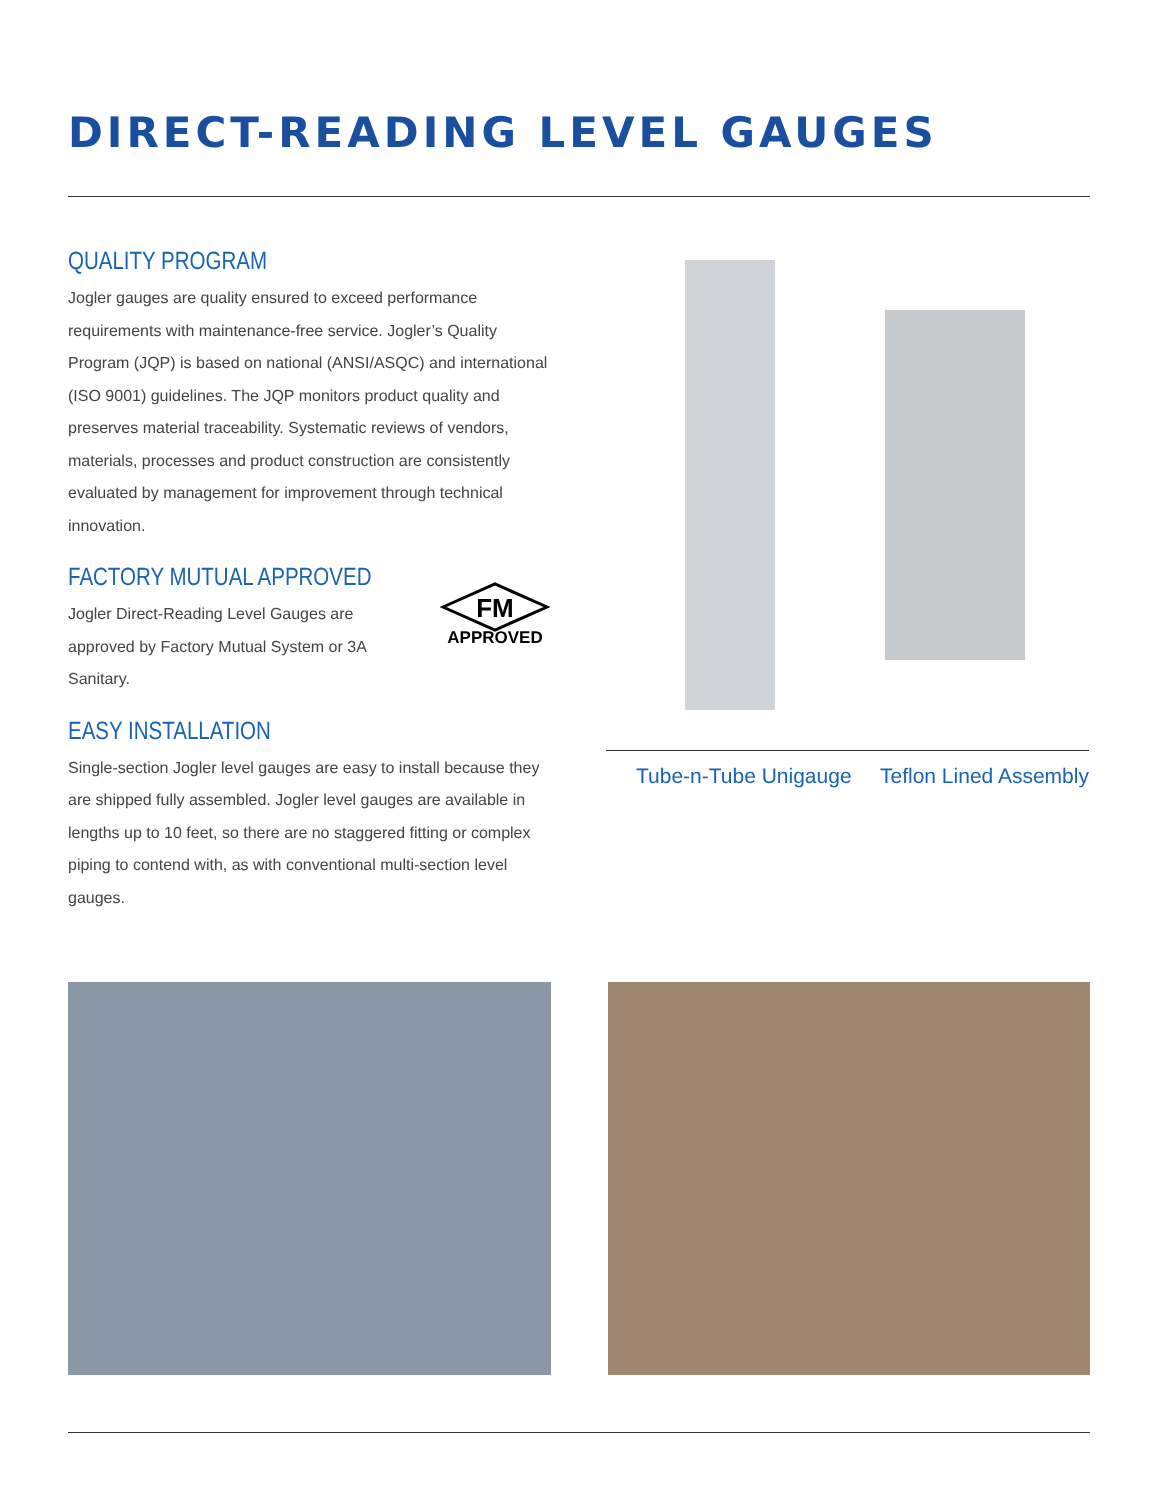DIRECT-READING LEVEL GAUGES
QUALITY PROGRAM
Jogler gauges are quality ensured to exceed performance requirements with maintenance-free service. Jogler’s Quality Program (JQP) is based on national (ANSI/ASQC) and international (ISO 9001) guidelines. The JQP monitors product quality and preserves material traceability. Systematic reviews of vendors, materials, processes and product construction are consistently evaluated by management for improvement through technical innovation.
FACTORY MUTUAL APPROVED
Jogler Direct-Reading Level Gauges are approved by Factory Mutual System or 3A Sanitary.
EASY INSTALLATION
Single-section Jogler level gauges are easy to install because they are shipped fully assembled. Jogler level gauges are available in lengths up to 10 feet, so there are no staggered fitting or complex piping to contend with, as with conventional multi-section level gauges.
FM
APPROVED
Tube-n-Tube Unigauge Teflon Lined Assembly